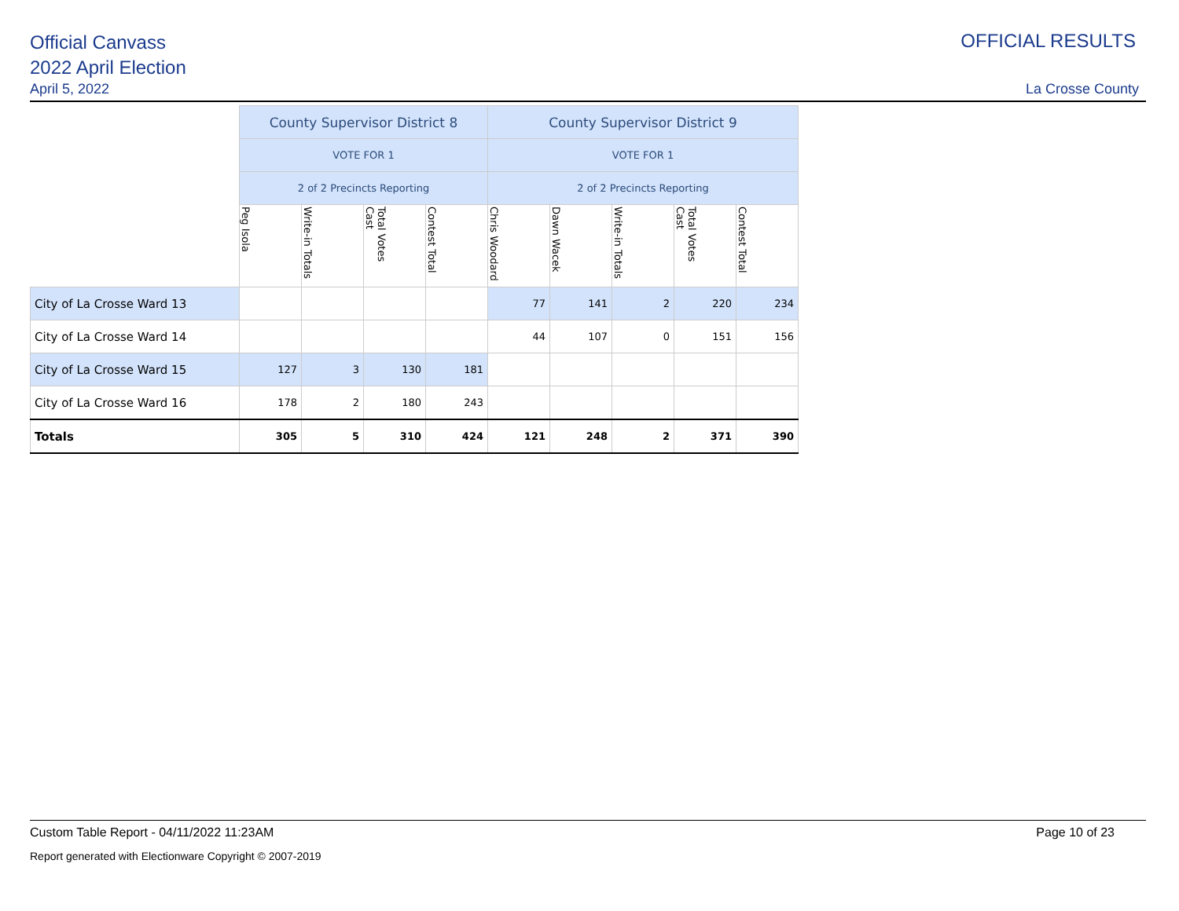Official Canvass
2022 April Election
April 5, 2022
OFFICIAL RESULTS
La Crosse County
| | County Supervisor District 8 | | | | County Supervisor District 9 | | | | |
| | VOTE FOR 1 | | | | VOTE FOR 1 | | | | |
| | 2 of 2 Precincts Reporting | | | | 2 of 2 Precincts Reporting | | | | |
| | Peg Isola | Write-in Totals | Total Votes Cast | Contest Total | Chris Woodard | Dawn Wacek | Write-in Totals | Total Votes Cast | Contest Total |
| City of La Crosse Ward 13 | | | | | 77 | 141 | 2 | 220 | 234 |
| City of La Crosse Ward 14 | | | | | 44 | 107 | 0 | 151 | 156 |
| City of La Crosse Ward 15 | 127 | 3 | 130 | 181 | | | | | |
| City of La Crosse Ward 16 | 178 | 2 | 180 | 243 | | | | | |
| Totals | 305 | 5 | 310 | 424 | 121 | 248 | 2 | 371 | 390 |
Custom Table Report - 04/11/2022 11:23AM Page 10 of 23
Report generated with Electionware Copyright © 2007-2019